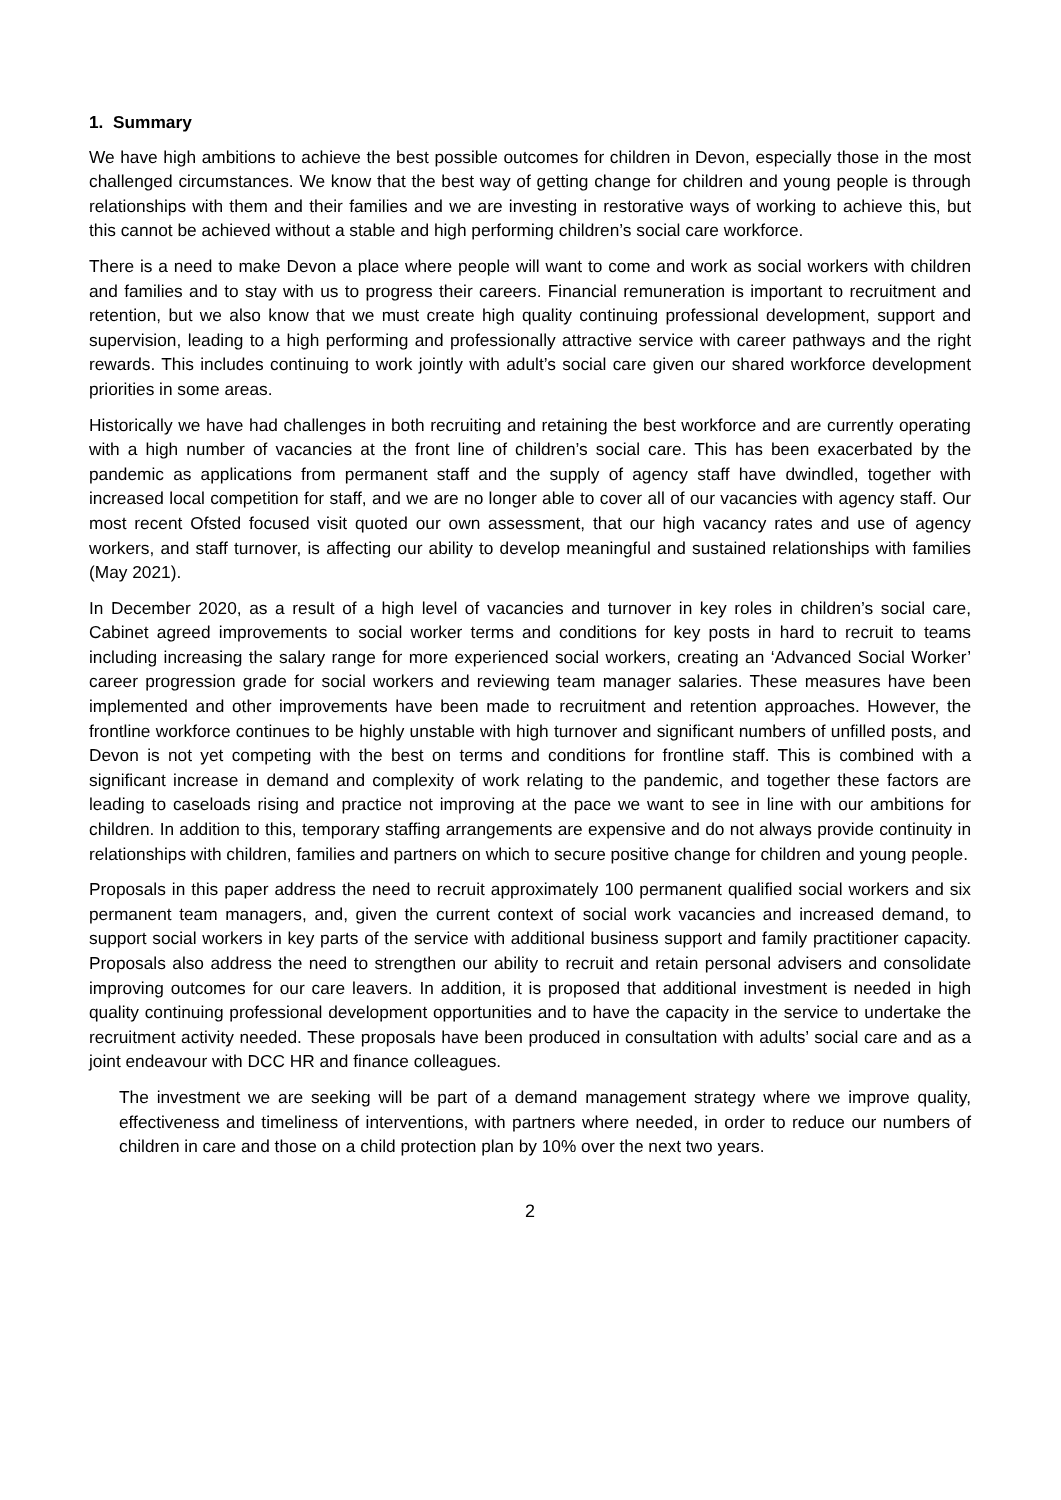1. Summary
We have high ambitions to achieve the best possible outcomes for children in Devon, especially those in the most challenged circumstances. We know that the best way of getting change for children and young people is through relationships with them and their families and we are investing in restorative ways of working to achieve this, but this cannot be achieved without a stable and high performing children’s social care workforce.
There is a need to make Devon a place where people will want to come and work as social workers with children and families and to stay with us to progress their careers. Financial remuneration is important to recruitment and retention, but we also know that we must create high quality continuing professional development, support and supervision, leading to a high performing and professionally attractive service with career pathways and the right rewards. This includes continuing to work jointly with adult’s social care given our shared workforce development priorities in some areas.
Historically we have had challenges in both recruiting and retaining the best workforce and are currently operating with a high number of vacancies at the front line of children’s social care. This has been exacerbated by the pandemic as applications from permanent staff and the supply of agency staff have dwindled, together with increased local competition for staff, and we are no longer able to cover all of our vacancies with agency staff. Our most recent Ofsted focused visit quoted our own assessment, that our high vacancy rates and use of agency workers, and staff turnover, is affecting our ability to develop meaningful and sustained relationships with families (May 2021).
In December 2020, as a result of a high level of vacancies and turnover in key roles in children’s social care, Cabinet agreed improvements to social worker terms and conditions for key posts in hard to recruit to teams including increasing the salary range for more experienced social workers, creating an ‘Advanced Social Worker’ career progression grade for social workers and reviewing team manager salaries. These measures have been implemented and other improvements have been made to recruitment and retention approaches. However, the frontline workforce continues to be highly unstable with high turnover and significant numbers of unfilled posts, and Devon is not yet competing with the best on terms and conditions for frontline staff. This is combined with a significant increase in demand and complexity of work relating to the pandemic, and together these factors are leading to caseloads rising and practice not improving at the pace we want to see in line with our ambitions for children. In addition to this, temporary staffing arrangements are expensive and do not always provide continuity in relationships with children, families and partners on which to secure positive change for children and young people.
Proposals in this paper address the need to recruit approximately 100 permanent qualified social workers and six permanent team managers, and, given the current context of social work vacancies and increased demand, to support social workers in key parts of the service with additional business support and family practitioner capacity. Proposals also address the need to strengthen our ability to recruit and retain personal advisers and consolidate improving outcomes for our care leavers. In addition, it is proposed that additional investment is needed in high quality continuing professional development opportunities and to have the capacity in the service to undertake the recruitment activity needed. These proposals have been produced in consultation with adults’ social care and as a joint endeavour with DCC HR and finance colleagues.
The investment we are seeking will be part of a demand management strategy where we improve quality, effectiveness and timeliness of interventions, with partners where needed, in order to reduce our numbers of children in care and those on a child protection plan by 10% over the next two years.
2